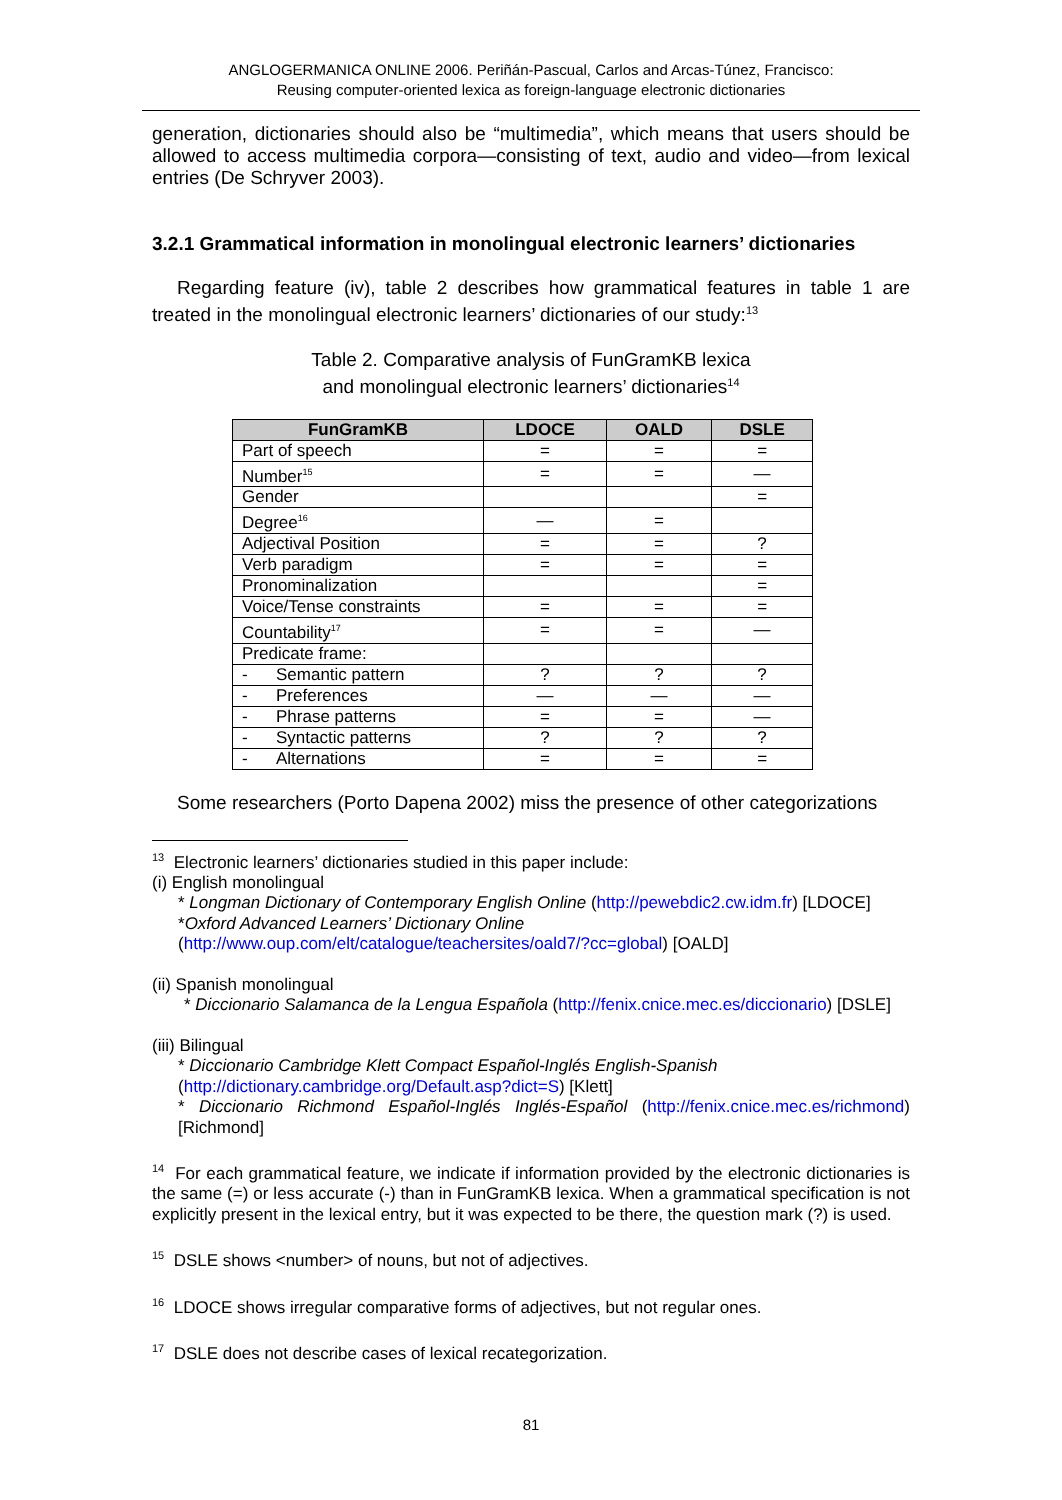ANGLOGERMANICA ONLINE 2006. Periñán-Pascual, Carlos and Arcas-Túnez, Francisco:
Reusing computer-oriented lexica as foreign-language electronic dictionaries
generation, dictionaries should also be “multimedia”, which means that users should be allowed to access multimedia corpora—consisting of text, audio and video—from lexical entries (De Schryver 2003).
3.2.1 Grammatical information in monolingual electronic learners’ dictionaries
Regarding feature (iv), table 2 describes how grammatical features in table 1 are treated in the monolingual electronic learners’ dictionaries of our study:<sup>13</sup>
Table 2. Comparative analysis of FunGramKB lexica
and monolingual electronic learners’ dictionaries<sup>14</sup>
| FunGramKB | LDOCE | OALD | DSLE |
| --- | --- | --- | --- |
| Part of speech | = | = | = |
| Number<sup>15</sup> | = | = | — |
| Gender | | | = |
| Degree<sup>16</sup> | — | = | |
| Adjectival Position | = | = | ? |
| Verb paradigm | = | = | = |
| Pronominalization | | | = |
| Voice/Tense constraints | = | = | = |
| Countability<sup>17</sup> | = | = | — |
| Predicate frame: | | | |
| - Semantic pattern | ? | ? | ? |
| - Preferences | — | — | — |
| - Phrase patterns | = | = | — |
| - Syntactic patterns | ? | ? | ? |
| - Alternations | = | = | = |
Some researchers (Porto Dapena 2002) miss the presence of other categorizations
<sup>13</sup> Electronic learners’ dictionaries studied in this paper include:
(i) English monolingual
* Longman Dictionary of Contemporary English Online (http://pewebdic2.cw.idm.fr) [LDOCE]
*Oxford Advanced Learners’ Dictionary Online
(http://www.oup.com/elt/catalogue/teachersites/oald7/?cc=global) [OALD]
(ii) Spanish monolingual
* Diccionario Salamanca de la Lengua Española (http://fenix.cnice.mec.es/diccionario) [DSLE]
(iii) Bilingual
* Diccionario Cambridge Klett Compact Español-Inglés English-Spanish
(http://dictionary.cambridge.org/Default.asp?dict=S) [Klett]
* Diccionario Richmond Español-Inglés Inglés-Español (http://fenix.cnice.mec.es/richmond) [Richmond]
<sup>14</sup> For each grammatical feature, we indicate if information provided by the electronic dictionaries is the same (=) or less accurate (-) than in FunGramKB lexica. When a grammatical specification is not explicitly present in the lexical entry, but it was expected to be there, the question mark (?) is used.
<sup>15</sup> DSLE shows <number> of nouns, but not of adjectives.
<sup>16</sup> LDOCE shows irregular comparative forms of adjectives, but not regular ones.
<sup>17</sup> DSLE does not describe cases of lexical recategorization.
81